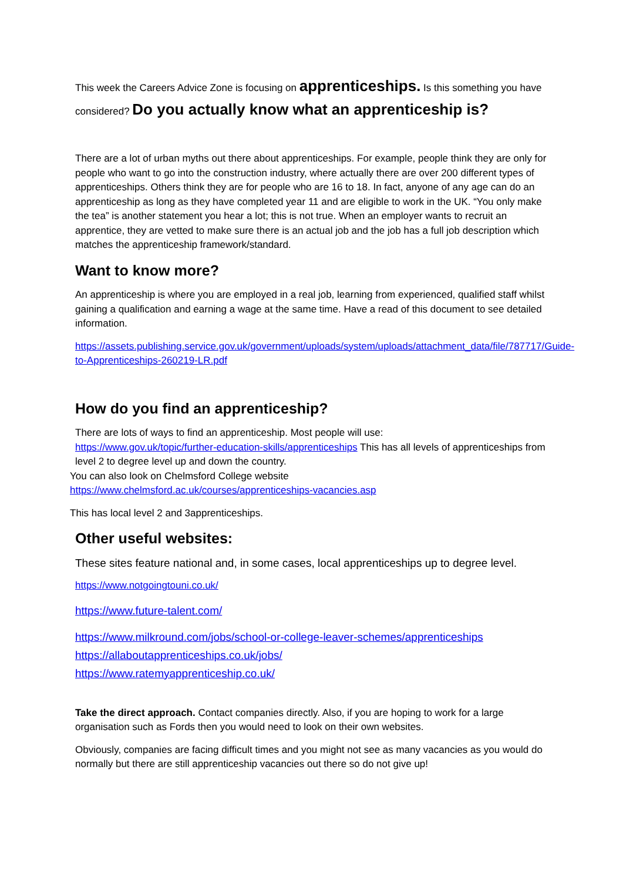This week the Careers Advice Zone is focusing on apprenticeships. Is this something you have considered? Do you actually know what an apprenticeship is?
There are a lot of urban myths out there about apprenticeships. For example, people think they are only for people who want to go into the construction industry, where actually there are over 200 different types of apprenticeships. Others think they are for people who are 16 to 18. In fact, anyone of any age can do an apprenticeship as long as they have completed year 11 and are eligible to work in the UK. “You only make the tea” is another statement you hear a lot; this is not true. When an employer wants to recruit an apprentice, they are vetted to make sure there is an actual job and the job has a full job description which matches the apprenticeship framework/standard.
Want to know more?
An apprenticeship is where you are employed in a real job, learning from experienced, qualified staff whilst gaining a qualification and earning a wage at the same time. Have a read of this document to see detailed information.
https://assets.publishing.service.gov.uk/government/uploads/system/uploads/attachment_data/file/787717/Guide-to-Apprenticeships-260219-LR.pdf
How do you find an apprenticeship?
There are lots of ways to find an apprenticeship. Most people will use:
https://www.gov.uk/topic/further-education-skills/apprenticeships This has all levels of apprenticeships from level 2 to degree level up and down the country.
You can also look on Chelmsford College website
https://www.chelmsford.ac.uk/courses/apprenticeships-vacancies.asp
This has local level 2 and 3apprenticeships.
Other useful websites:
These sites feature national and, in some cases, local apprenticeships up to degree level.
https://www.notgoingtouni.co.uk/
https://www.future-talent.com/
https://www.milkround.com/jobs/school-or-college-leaver-schemes/apprenticeships
https://allaboutapprenticeships.co.uk/jobs/
https://www.ratemyapprenticeship.co.uk/
Take the direct approach. Contact companies directly. Also, if you are hoping to work for a large organisation such as Fords then you would need to look on their own websites.
Obviously, companies are facing difficult times and you might not see as many vacancies as you would do normally but there are still apprenticeship vacancies out there so do not give up!